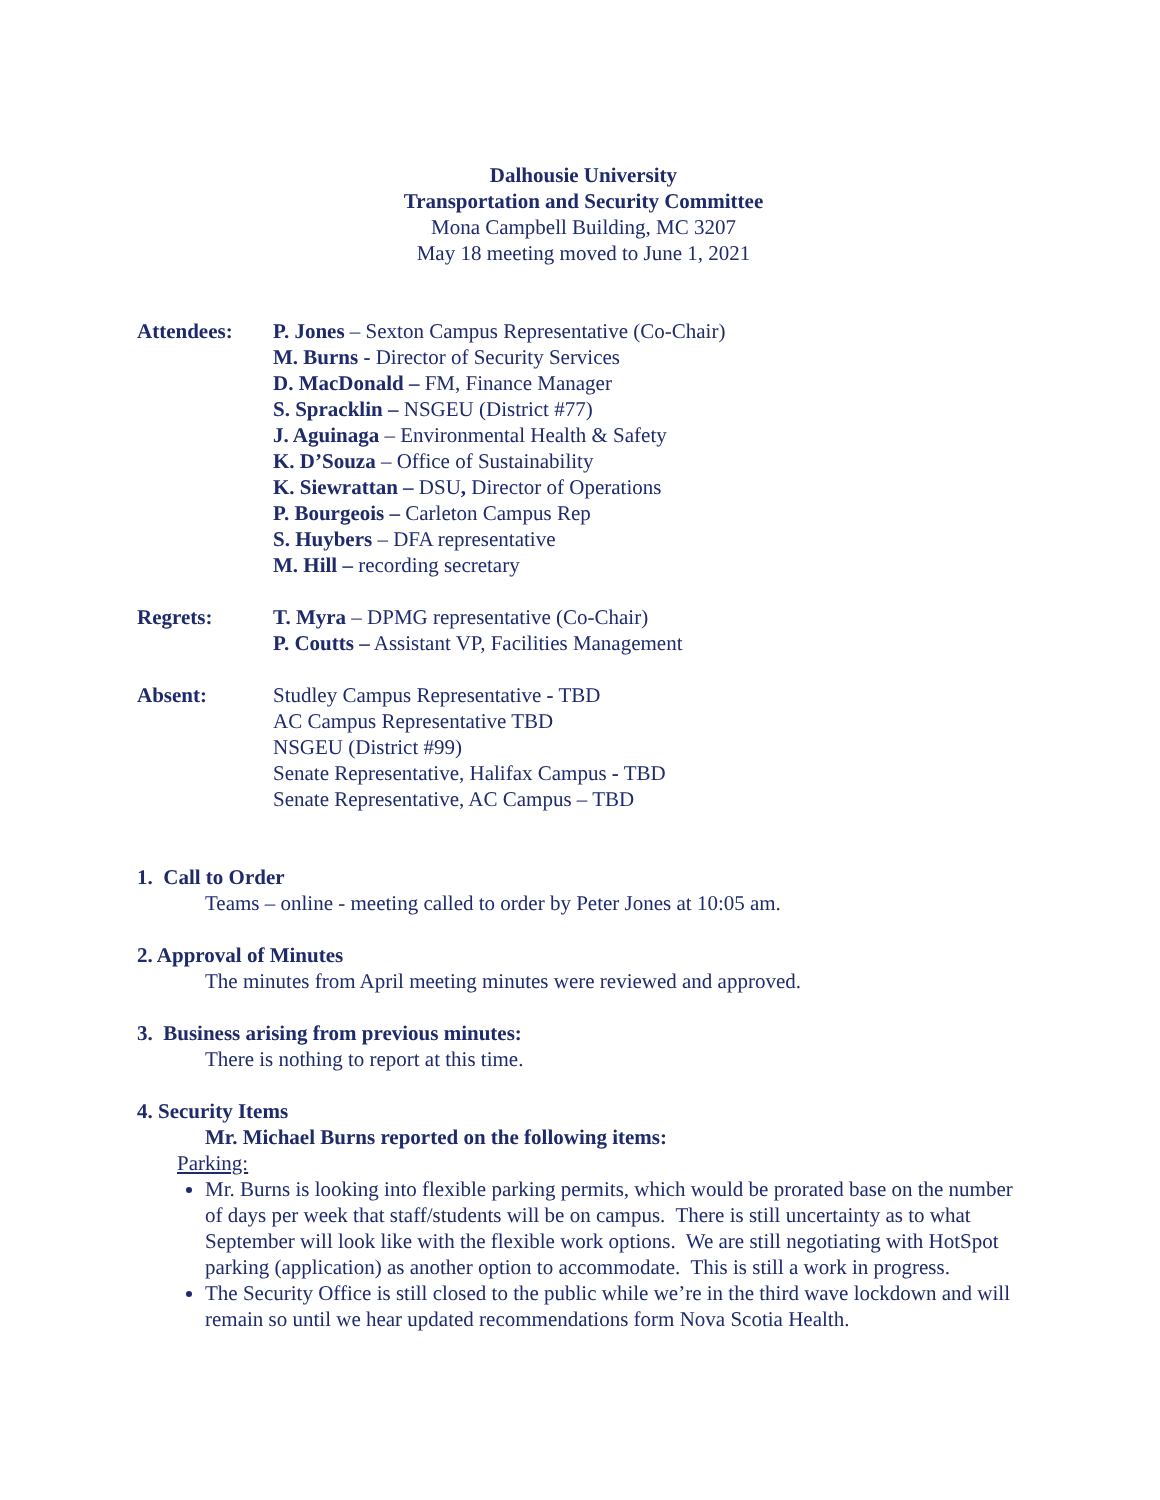Dalhousie University
Transportation and Security Committee
Mona Campbell Building, MC 3207
May 18 meeting moved to June 1, 2021
Attendees: P. Jones – Sexton Campus Representative (Co-Chair)
M. Burns - Director of Security Services
D. MacDonald – FM, Finance Manager
S. Spracklin – NSGEU (District #77)
J. Aguinaga – Environmental Health & Safety
K. D’Souza – Office of Sustainability
K. Siewrattan – DSU, Director of Operations
P. Bourgeois – Carleton Campus Rep
S. Huybers – DFA representative
M. Hill – recording secretary
Regrets: T. Myra – DPMG representative (Co-Chair)
P. Coutts – Assistant VP, Facilities Management
Absent: Studley Campus Representative - TBD
AC Campus Representative TBD
NSGEU (District #99)
Senate Representative, Halifax Campus - TBD
Senate Representative, AC Campus – TBD
1. Call to Order
Teams – online - meeting called to order by Peter Jones at 10:05 am.
2. Approval of Minutes
The minutes from April meeting minutes were reviewed and approved.
3. Business arising from previous minutes:
There is nothing to report at this time.
4. Security Items
Mr. Michael Burns reported on the following items:
Parking:
Mr. Burns is looking into flexible parking permits, which would be prorated base on the number of days per week that staff/students will be on campus. There is still uncertainty as to what September will look like with the flexible work options. We are still negotiating with HotSpot parking (application) as another option to accommodate. This is still a work in progress.
The Security Office is still closed to the public while we’re in the third wave lockdown and will remain so until we hear updated recommendations form Nova Scotia Health.